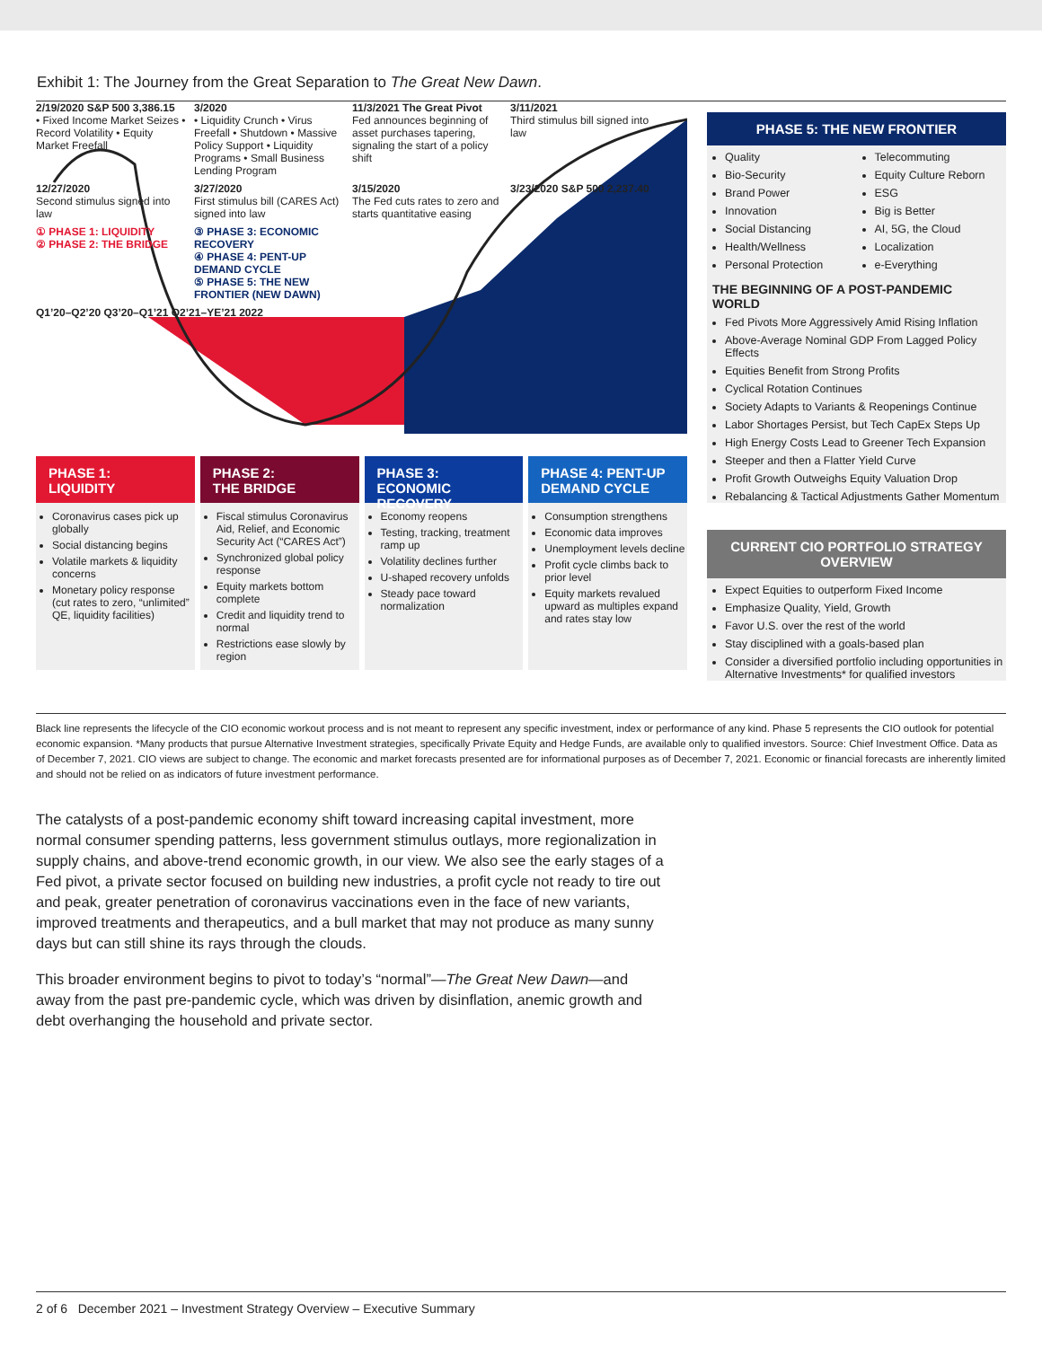Exhibit 1: The Journey from the Great Separation to The Great New Dawn.
2/19/2020 S&P 500 3,386.15
• Fixed Income Market Seizes • Record Volatility • Equity Market Freefall
3/2020
• Liquidity Crunch • Virus Freefall • Shutdown • Massive Policy Support • Liquidity Programs • Small Business Lending Program
11/3/2021 The Great Pivot
Fed announces beginning of asset purchases tapering, signaling the start of a policy shift
3/11/2021
Third stimulus bill signed into law
12/27/2020
Second stimulus signed into law
3/27/2020
First stimulus bill (CARES Act) signed into law
3/15/2020
The Fed cuts rates to zero and starts quantitative easing
3/23/2020 S&P 500 2,237.40
① PHASE 1: LIQUIDITY
② PHASE 2: THE BRIDGE
③ PHASE 3: ECONOMIC RECOVERY
④ PHASE 4: PENT-UP DEMAND CYCLE
⑤ PHASE 5: THE NEW FRONTIER (NEW DAWN)
Q1’20–Q2’20 Q3’20–Q1’21 Q2’21–YE’21 2022
PHASE 1:
LIQUIDITY
Coronavirus cases pick up globally
Social distancing begins
Volatile markets & liquidity concerns
Monetary policy response (cut rates to zero, “unlimited” QE, liquidity facilities)
PHASE 2:
THE BRIDGE
Fiscal stimulus Coronavirus Aid, Relief, and Economic Security Act (“CARES Act”)
Synchronized global policy response
Equity markets bottom complete
Credit and liquidity trend to normal
Restrictions ease slowly by region
PHASE 3: ECONOMIC RECOVERY
Economy reopens
Testing, tracking, treatment ramp up
Volatility declines further
U-shaped recovery unfolds
Steady pace toward normalization
PHASE 4: PENT-UP DEMAND CYCLE
Consumption strengthens
Economic data improves
Unemployment levels decline
Profit cycle climbs back to prior level
Equity markets revalued upward as multiples expand and rates stay low
PHASE 5: THE NEW FRONTIER
Quality
Bio-Security
Brand Power
Innovation
Social Distancing
Health/Wellness
Personal Protection
Telecommuting
Equity Culture Reborn
ESG
Big is Better
AI, 5G, the Cloud
Localization
e-Everything
THE BEGINNING OF A POST-PANDEMIC WORLD
Fed Pivots More Aggressively Amid Rising Inflation
Above-Average Nominal GDP From Lagged Policy Effects
Equities Benefit from Strong Profits
Cyclical Rotation Continues
Society Adapts to Variants & Reopenings Continue
Labor Shortages Persist, but Tech CapEx Steps Up
High Energy Costs Lead to Greener Tech Expansion
Steeper and then a Flatter Yield Curve
Profit Growth Outweighs Equity Valuation Drop
Rebalancing & Tactical Adjustments Gather Momentum
CURRENT CIO PORTFOLIO STRATEGY OVERVIEW
Expect Equities to outperform Fixed Income
Emphasize Quality, Yield, Growth
Favor U.S. over the rest of the world
Stay disciplined with a goals-based plan
Consider a diversified portfolio including opportunities in Alternative Investments* for qualified investors
Black line represents the lifecycle of the CIO economic workout process and is not meant to represent any specific investment, index or performance of any kind. Phase 5 represents the CIO outlook for potential economic expansion. *Many products that pursue Alternative Investment strategies, specifically Private Equity and Hedge Funds, are available only to qualified investors. Source: Chief Investment Office. Data as of December 7, 2021. CIO views are subject to change. The economic and market forecasts presented are for informational purposes as of December 7, 2021. Economic or financial forecasts are inherently limited and should not be relied on as indicators of future investment performance.
The catalysts of a post-pandemic economy shift toward increasing capital investment, more normal consumer spending patterns, less government stimulus outlays, more regionalization in supply chains, and above-trend economic growth, in our view. We also see the early stages of a Fed pivot, a private sector focused on building new industries, a profit cycle not ready to tire out and peak, greater penetration of coronavirus vaccinations even in the face of new variants, improved treatments and therapeutics, and a bull market that may not produce as many sunny days but can still shine its rays through the clouds.
This broader environment begins to pivot to today’s “normal”—The Great New Dawn—and away from the past pre-pandemic cycle, which was driven by disinflation, anemic growth and debt overhanging the household and private sector.
2 of 6 December 2021 – Investment Strategy Overview – Executive Summary